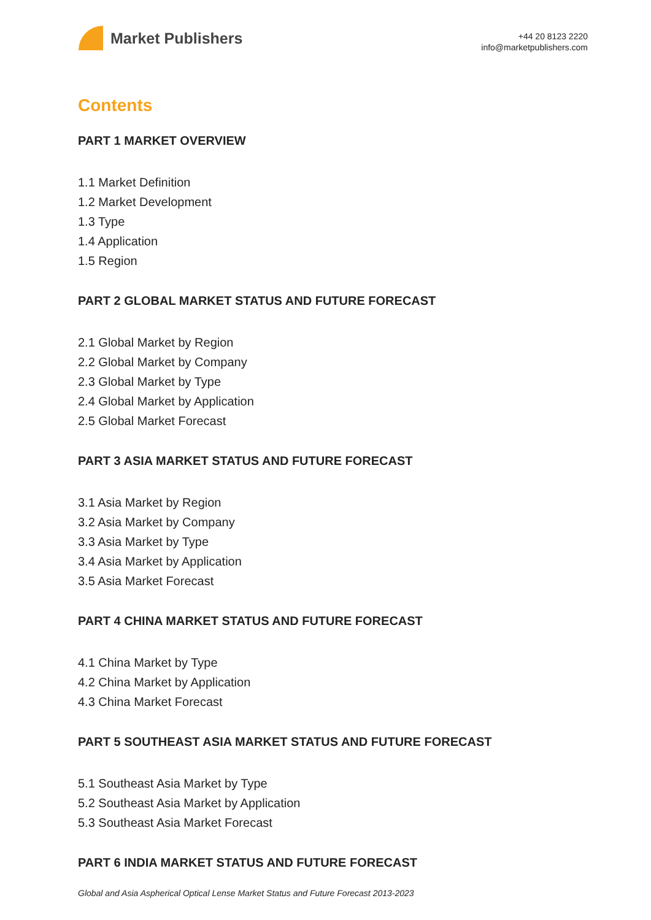Market Publishers
+44 20 8123 2220
info@marketpublishers.com
Contents
PART 1 MARKET OVERVIEW
1.1 Market Definition
1.2 Market Development
1.3 Type
1.4 Application
1.5 Region
PART 2 GLOBAL MARKET STATUS AND FUTURE FORECAST
2.1 Global Market by Region
2.2 Global Market by Company
2.3 Global Market by Type
2.4 Global Market by Application
2.5 Global Market Forecast
PART 3 ASIA MARKET STATUS AND FUTURE FORECAST
3.1 Asia Market by Region
3.2 Asia Market by Company
3.3 Asia Market by Type
3.4 Asia Market by Application
3.5 Asia Market Forecast
PART 4 CHINA MARKET STATUS AND FUTURE FORECAST
4.1 China Market by Type
4.2 China Market by Application
4.3 China Market Forecast
PART 5 SOUTHEAST ASIA MARKET STATUS AND FUTURE FORECAST
5.1 Southeast Asia Market by Type
5.2 Southeast Asia Market by Application
5.3 Southeast Asia Market Forecast
PART 6 INDIA MARKET STATUS AND FUTURE FORECAST
Global and Asia Aspherical Optical Lense Market Status and Future Forecast 2013-2023